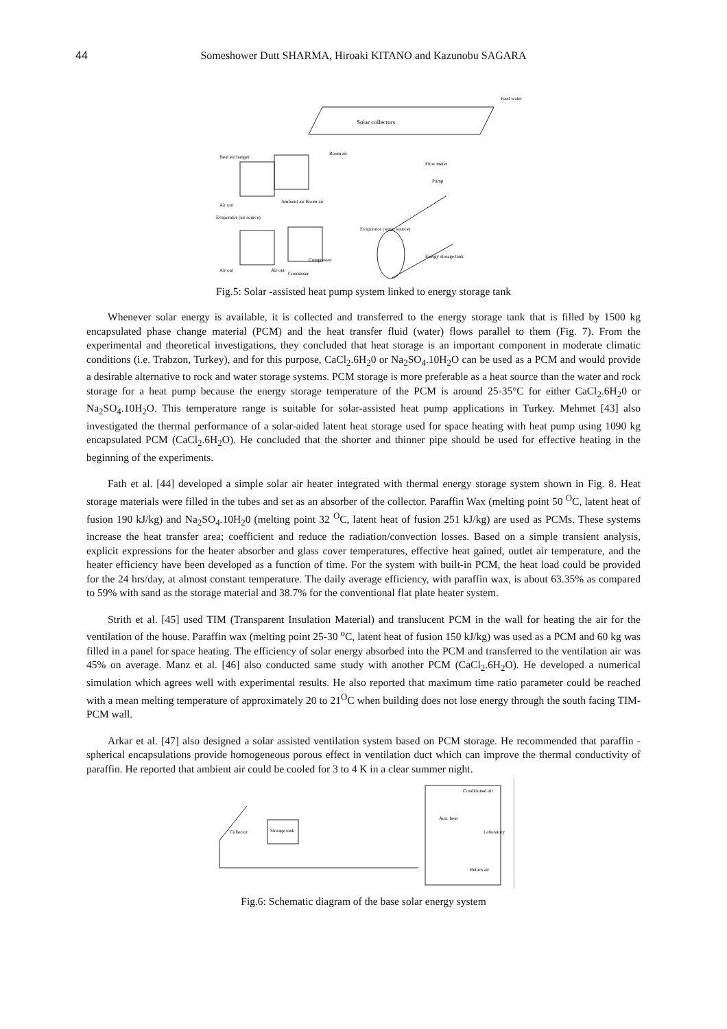44
Someshower Dutt SHARMA, Hiroaki KITANO and Kazunobu SAGARA
Solar collectors
Feed water
Heat exchanger
Room air
Flow meter
Pump
Air out
Ambient air Room air
Evaporator (air source)
Evaporator (water source)
Air out
Air out
Compressor
Condenser
Energy storage tank
Fig.5: Solar -assisted heat pump system linked to energy storage tank
Whenever solar energy is available, it is collected and transferred to the energy storage tank that is filled by 1500 kg encapsulated phase change material (PCM) and the heat transfer fluid (water) flows parallel to them (Fig. 7). From the experimental and theoretical investigations, they concluded that heat storage is an important component in moderate climatic conditions (i.e. Trabzon, Turkey), and for this purpose, CaCl<sub>2</sub>.6H<sub>2</sub>0 or Na<sub>2</sub>SO<sub>4</sub>.10H<sub>2</sub>O can be used as a PCM and would provide a desirable alternative to rock and water storage systems. PCM storage is more preferable as a heat source than the water and rock storage for a heat pump because the energy storage temperature of the PCM is around 25-35°C for either CaCl<sub>2</sub>.6H<sub>2</sub>0 or Na<sub>2</sub>SO<sub>4</sub>.10H<sub>2</sub>O. This temperature range is suitable for solar-assisted heat pump applications in Turkey. Mehmet [43] also investigated the thermal performance of a solar-aided latent heat storage used for space heating with heat pump using 1090 kg encapsulated PCM (CaCl<sub>2</sub>.6H<sub>2</sub>O). He concluded that the shorter and thinner pipe should be used for effective heating in the beginning of the experiments.
Fath et al. [44] developed a simple solar air heater integrated with thermal energy storage system shown in Fig. 8. Heat storage materials were filled in the tubes and set as an absorber of the collector. Paraffin Wax (melting point 50 <sup>O</sup>C, latent heat of fusion 190 kJ/kg) and Na<sub>2</sub>SO<sub>4</sub>.10H<sub>2</sub>0 (melting point 32 <sup>O</sup>C, latent heat of fusion 251 kJ/kg) are used as PCMs. These systems increase the heat transfer area; coefficient and reduce the radiation/convection losses. Based on a simple transient analysis, explicit expressions for the heater absorber and glass cover temperatures, effective heat gained, outlet air temperature, and the heater efficiency have been developed as a function of time. For the system with built-in PCM, the heat load could be provided for the 24 hrs/day, at almost constant temperature. The daily average efficiency, with paraffin wax, is about 63.35% as compared to 59% with sand as the storage material and 38.7% for the conventional flat plate heater system.
Strith et al. [45] used TIM (Transparent Insulation Material) and translucent PCM in the wall for heating the air for the ventilation of the house. Paraffin wax (melting point 25-30 <sup>o</sup>C, latent heat of fusion 150 kJ/kg) was used as a PCM and 60 kg was filled in a panel for space heating. The efficiency of solar energy absorbed into the PCM and transferred to the ventilation air was 45% on average. Manz et al. [46] also conducted same study with another PCM (CaCl<sub>2</sub>.6H<sub>2</sub>O). He developed a numerical simulation which agrees well with experimental results. He also reported that maximum time ratio parameter could be reached with a mean melting temperature of approximately 20 to 21<sup>O</sup>C when building does not lose energy through the south facing TIM-PCM wall.
Arkar et al. [47] also designed a solar assisted ventilation system based on PCM storage. He recommended that paraffin - spherical encapsulations provide homogeneous porous effect in ventilation duct which can improve the thermal conductivity of paraffin. He reported that ambient air could be cooled for 3 to 4 K in a clear summer night.
Storage tank
Collector
Conditioned air
Aux. heat
Laboratory
Return air
Fig.6: Schematic diagram of the base solar energy system